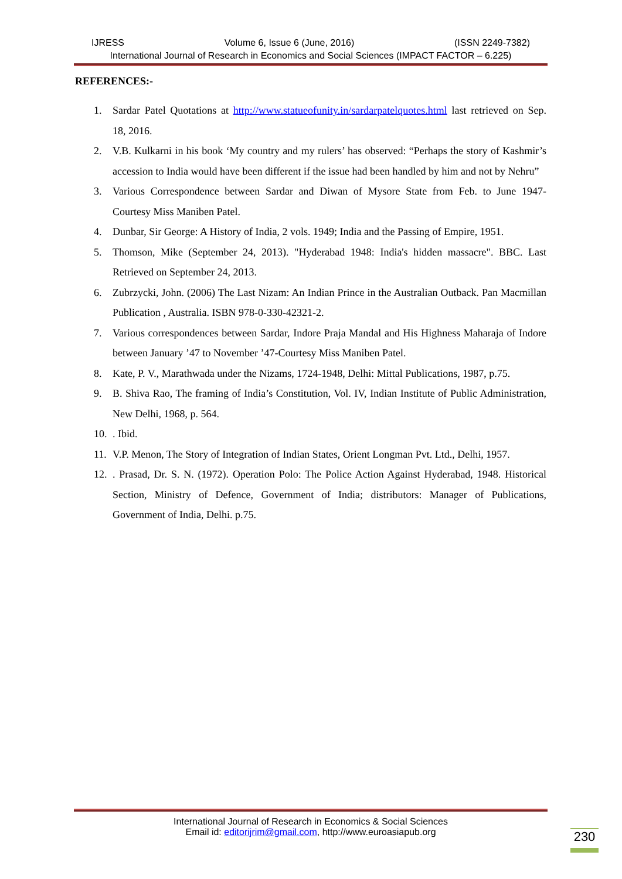IJRESS Volume 6, Issue 6 (June, 2016) (ISSN 2249-7382)
International Journal of Research in Economics and Social Sciences (IMPACT FACTOR – 6.225)
REFERENCES:-
1. Sardar Patel Quotations at http://www.statueofunity.in/sardarpatelquotes.html last retrieved on Sep. 18, 2016.
2. V.B. Kulkarni in his book ‘My country and my rulers’ has observed: “Perhaps the story of Kashmir’s accession to India would have been different if the issue had been handled by him and not by Nehru”
3. Various Correspondence between Sardar and Diwan of Mysore State from Feb. to June 1947- Courtesy Miss Maniben Patel.
4. Dunbar, Sir George: A History of India, 2 vols. 1949; India and the Passing of Empire, 1951.
5. Thomson, Mike (September 24, 2013). "Hyderabad 1948: India's hidden massacre". BBC. Last Retrieved on September 24, 2013.
6. Zubrzycki, John. (2006) The Last Nizam: An Indian Prince in the Australian Outback. Pan Macmillan Publication , Australia. ISBN 978-0-330-42321-2.
7. Various correspondences between Sardar, Indore Praja Mandal and His Highness Maharaja of Indore between January ’47 to November ’47-Courtesy Miss Maniben Patel.
8. Kate, P. V., Marathwada under the Nizams, 1724-1948, Delhi: Mittal Publications, 1987, p.75.
9. B. Shiva Rao, The framing of India’s Constitution, Vol. IV, Indian Institute of Public Administration, New Delhi, 1968, p. 564.
10.. Ibid.
11. V.P. Menon, The Story of Integration of Indian States, Orient Longman Pvt. Ltd., Delhi, 1957.
12.. Prasad, Dr. S. N. (1972). Operation Polo: The Police Action Against Hyderabad, 1948. Historical Section, Ministry of Defence, Government of India; distributors: Manager of Publications, Government of India, Delhi. p.75.
International Journal of Research in Economics & Social Sciences
Email id: editorijrim@gmail.com, http://www.euroasiapub.org
230